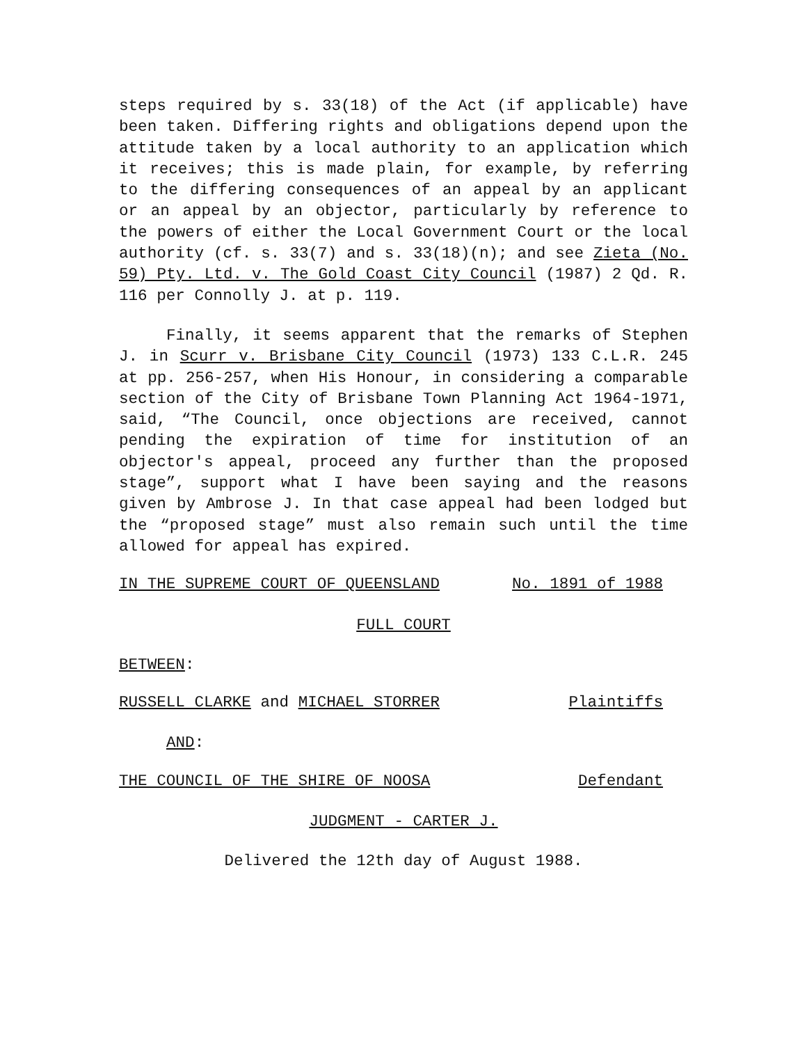steps required by s. 33(18) of the Act (if applicable) have been taken. Differing rights and obligations depend upon the attitude taken by a local authority to an application which it receives; this is made plain, for example, by referring to the differing consequences of an appeal by an applicant or an appeal by an objector, particularly by reference to the powers of either the Local Government Court or the local authority (cf. s. 33(7) and s. 33(18)(n); and see Zieta (No. 59) Pty. Ltd. v. The Gold Coast City Council (1987) 2 Qd. R. 116 per Connolly J. at p. 119.
Finally, it seems apparent that the remarks of Stephen J. in Scurr v. Brisbane City Council (1973) 133 C.L.R. 245 at pp. 256-257, when His Honour, in considering a comparable section of the City of Brisbane Town Planning Act 1964-1971, said, “The Council, once objections are received, cannot pending the expiration of time for institution of an objector's appeal, proceed any further than the proposed stage”, support what I have been saying and the reasons given by Ambrose J. In that case appeal had been lodged but the “proposed stage” must also remain such until the time allowed for appeal has expired.
IN THE SUPREME COURT OF QUEENSLAND No. 1891 of 1988
FULL COURT
BETWEEN:
RUSSELL CLARKE and MICHAEL STORRER Plaintiffs
AND:
THE COUNCIL OF THE SHIRE OF NOOSA Defendant
JUDGMENT - CARTER J.
Delivered the 12th day of August 1988.